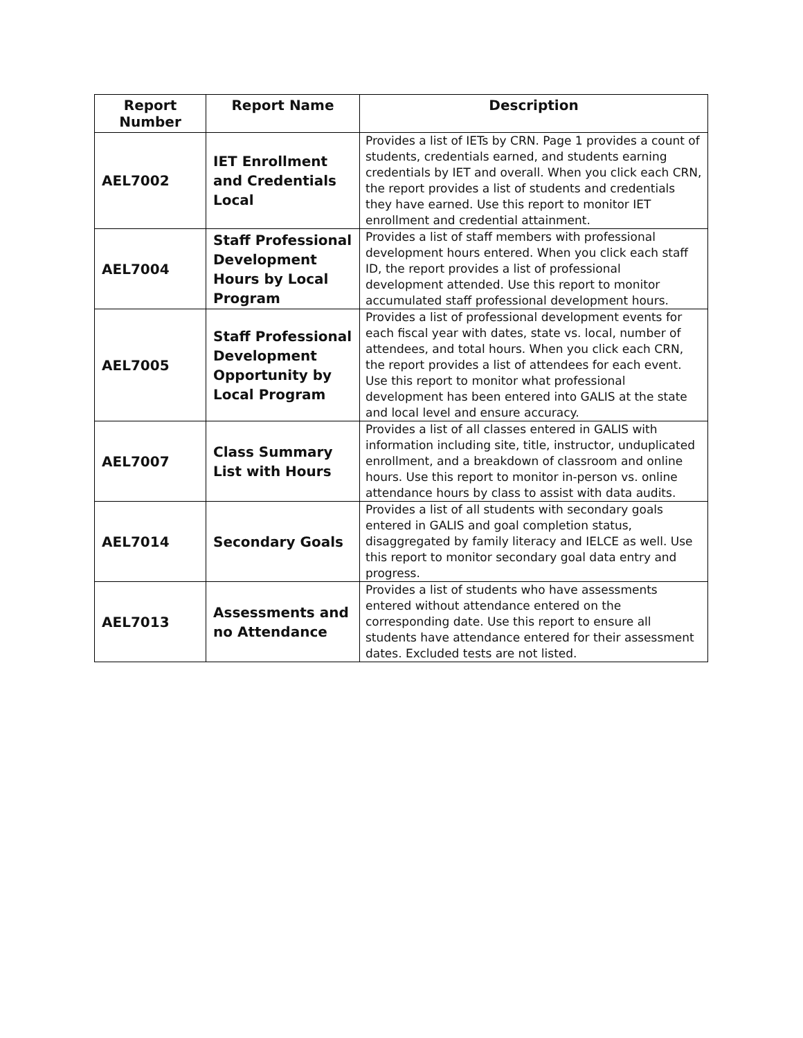| Report Number | Report Name | Description |
| --- | --- | --- |
| AEL7002 | IET Enrollment and Credentials Local | Provides a list of IETs by CRN. Page 1 provides a count of students, credentials earned, and students earning credentials by IET and overall. When you click each CRN, the report provides a list of students and credentials they have earned. Use this report to monitor IET enrollment and credential attainment. |
| AEL7004 | Staff Professional Development Hours by Local Program | Provides a list of staff members with professional development hours entered. When you click each staff ID, the report provides a list of professional development attended. Use this report to monitor accumulated staff professional development hours. |
| AEL7005 | Staff Professional Development Opportunity by Local Program | Provides a list of professional development events for each fiscal year with dates, state vs. local, number of attendees, and total hours. When you click each CRN, the report provides a list of attendees for each event. Use this report to monitor what professional development has been entered into GALIS at the state and local level and ensure accuracy. |
| AEL7007 | Class Summary List with Hours | Provides a list of all classes entered in GALIS with information including site, title, instructor, unduplicated enrollment, and a breakdown of classroom and online hours. Use this report to monitor in-person vs. online attendance hours by class to assist with data audits. |
| AEL7014 | Secondary Goals | Provides a list of all students with secondary goals entered in GALIS and goal completion status, disaggregated by family literacy and IELCE as well. Use this report to monitor secondary goal data entry and progress. |
| AEL7013 | Assessments and no Attendance | Provides a list of students who have assessments entered without attendance entered on the corresponding date. Use this report to ensure all students have attendance entered for their assessment dates. Excluded tests are not listed. |